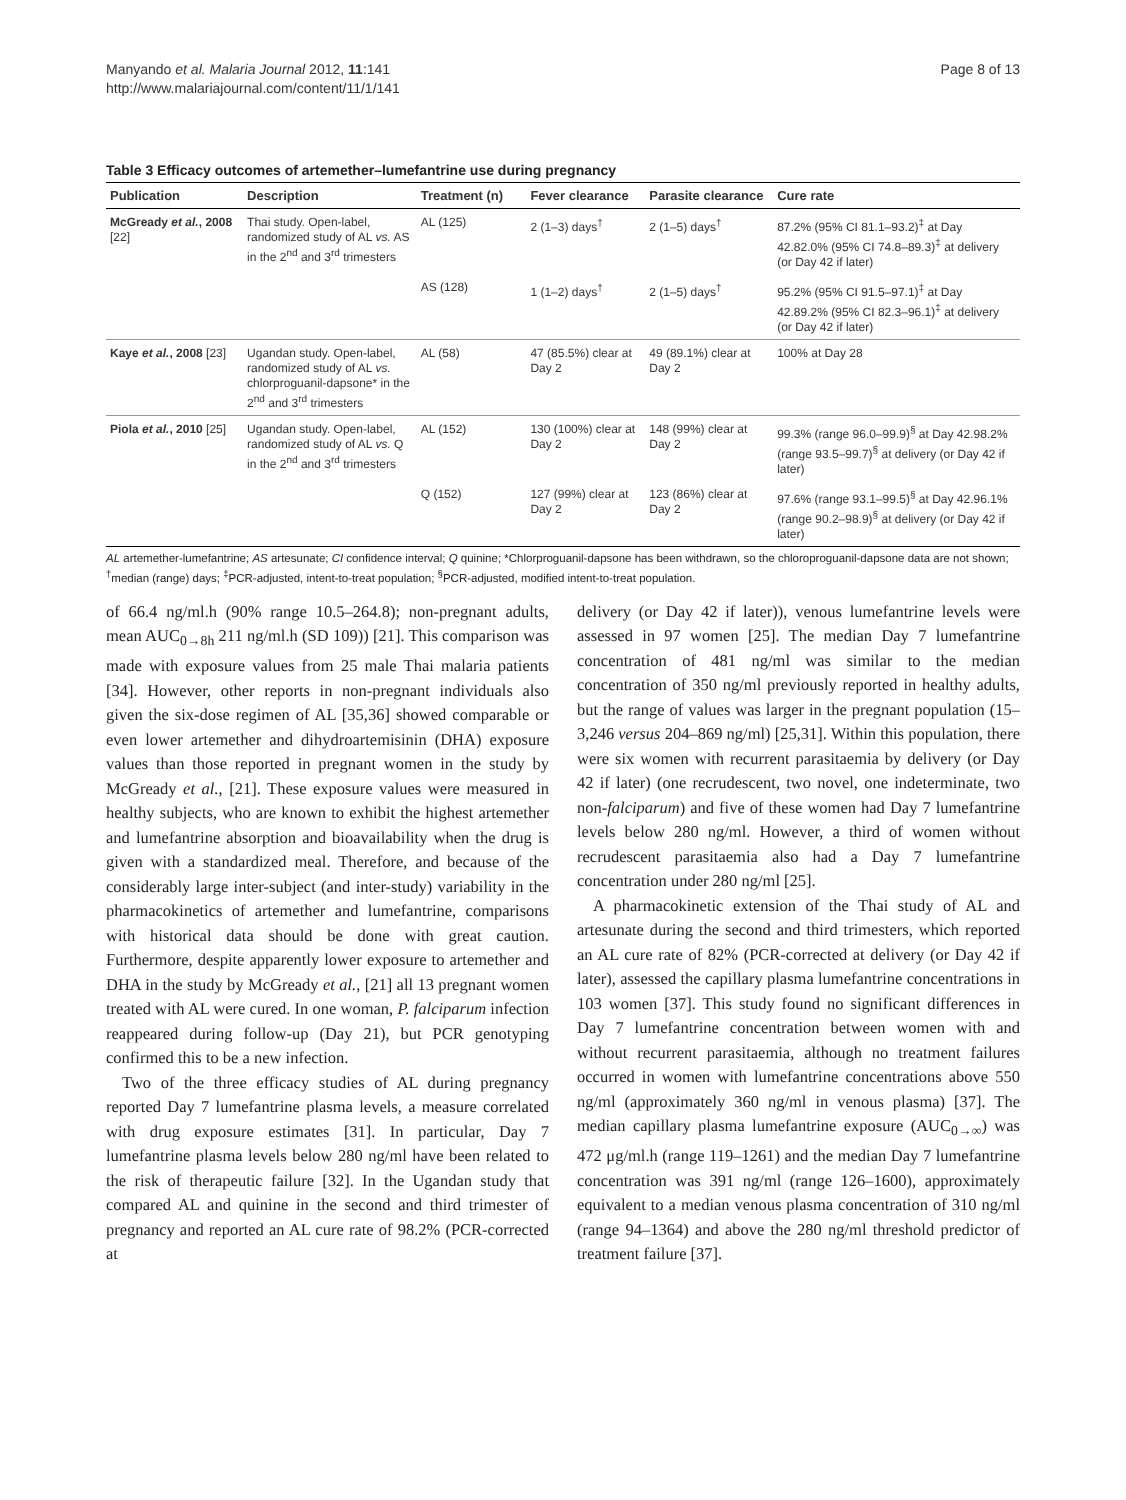Manyando et al. Malaria Journal 2012, 11:141
http://www.malariajournal.com/content/11/1/141
Page 8 of 13
Table 3 Efficacy outcomes of artemether–lumefantrine use during pregnancy
| Publication | Description | Treatment (n) | Fever clearance | Parasite clearance | Cure rate |
| --- | --- | --- | --- | --- | --- |
| McGready et al. , 2008 [22] | Thai study. Open-label, randomized study of AL vs. AS in the 2<sup>nd</sup> and 3<sup>rd</sup> trimesters | AL (125) | 2 (1–3) days<sup>†</sup> | 2 (1–5) days<sup>†</sup> | 87.2% (95% CI 81.1–93.2)<sup>‡</sup> at Day 42.82.0% (95% CI 74.8–89.3)<sup>‡</sup> at delivery (or Day 42 if later) |
| | | AS (128) | 1 (1–2) days<sup>†</sup> | 2 (1–5) days<sup>†</sup> | 95.2% (95% CI 91.5–97.1)<sup>‡</sup> at Day 42.89.2% (95% CI 82.3–96.1)<sup>‡</sup> at delivery (or Day 42 if later) |
| Kaye et al. , 2008 [23] | Ugandan study. Open-label, randomized study of AL vs. chlorproguanil-dapsone* in the 2<sup>nd</sup> and 3<sup>rd</sup> trimesters | AL (58) | 47 (85.5%) clear at Day 2 | 49 (89.1%) clear at Day 2 | 100% at Day 28 |
| Piola et al. , 2010 [25] | Ugandan study. Open-label, randomized study of AL vs. Q in the 2<sup>nd</sup> and 3<sup>rd</sup> trimesters | AL (152) | 130 (100%) clear at Day 2 | 148 (99%) clear at Day 2 | 99.3% (range 96.0–99.9)<sup>§</sup> at Day 42.98.2% (range 93.5–99.7)<sup>§</sup> at delivery (or Day 42 if later) |
| | | Q (152) | 127 (99%) clear at Day 2 | 123 (86%) clear at Day 2 | 97.6% (range 93.1–99.5)<sup>§</sup> at Day 42.96.1% (range 90.2–98.9)<sup>§</sup> at delivery (or Day 42 if later) |
AL artemether-lumefantrine; AS artesunate; CI confidence interval; Q quinine; *Chlorproguanil-dapsone has been withdrawn, so the chloroproguanil-dapsone data are not shown; <sup>†</sup>median (range) days; <sup>‡</sup>PCR-adjusted, intent-to-treat population; <sup>§</sup>PCR-adjusted, modified intent-to-treat population.
of 66.4 ng/ml.h (90% range 10.5–264.8); non-pregnant adults, mean AUC<sub>0→8h</sub> 211 ng/ml.h (SD 109)) [21]. This comparison was made with exposure values from 25 male Thai malaria patients [34]. However, other reports in non-pregnant individuals also given the six-dose regimen of AL [35,36] showed comparable or even lower artemether and dihydroartemisinin (DHA) exposure values than those reported in pregnant women in the study by McGready et al., [21]. These exposure values were measured in healthy subjects, who are known to exhibit the highest artemether and lumefantrine absorption and bioavailability when the drug is given with a standardized meal. Therefore, and because of the considerably large inter-subject (and inter-study) variability in the pharmacokinetics of artemether and lumefantrine, comparisons with historical data should be done with great caution. Furthermore, despite apparently lower exposure to artemether and DHA in the study by McGready et al., [21] all 13 pregnant women treated with AL were cured. In one woman, P. falciparum infection reappeared during follow-up (Day 21), but PCR genotyping confirmed this to be a new infection.
Two of the three efficacy studies of AL during pregnancy reported Day 7 lumefantrine plasma levels, a measure correlated with drug exposure estimates [31]. In particular, Day 7 lumefantrine plasma levels below 280 ng/ml have been related to the risk of therapeutic failure [32]. In the Ugandan study that compared AL and quinine in the second and third trimester of pregnancy and reported an AL cure rate of 98.2% (PCR-corrected at
delivery (or Day 42 if later)), venous lumefantrine levels were assessed in 97 women [25]. The median Day 7 lumefantrine concentration of 481 ng/ml was similar to the median concentration of 350 ng/ml previously reported in healthy adults, but the range of values was larger in the pregnant population (15–3,246 versus 204–869 ng/ml) [25,31]. Within this population, there were six women with recurrent parasitaemia by delivery (or Day 42 if later) (one recrudescent, two novel, one indeterminate, two non-falciparum) and five of these women had Day 7 lumefantrine levels below 280 ng/ml. However, a third of women without recrudescent parasitaemia also had a Day 7 lumefantrine concentration under 280 ng/ml [25].
A pharmacokinetic extension of the Thai study of AL and artesunate during the second and third trimesters, which reported an AL cure rate of 82% (PCR-corrected at delivery (or Day 42 if later), assessed the capillary plasma lumefantrine concentrations in 103 women [37]. This study found no significant differences in Day 7 lumefantrine concentration between women with and without recurrent parasitaemia, although no treatment failures occurred in women with lumefantrine concentrations above 550 ng/ml (approximately 360 ng/ml in venous plasma) [37]. The median capillary plasma lumefantrine exposure (AUC<sub>0→∞</sub>) was 472 μg/ml.h (range 119–1261) and the median Day 7 lumefantrine concentration was 391 ng/ml (range 126–1600), approximately equivalent to a median venous plasma concentration of 310 ng/ml (range 94–1364) and above the 280 ng/ml threshold predictor of treatment failure [37].